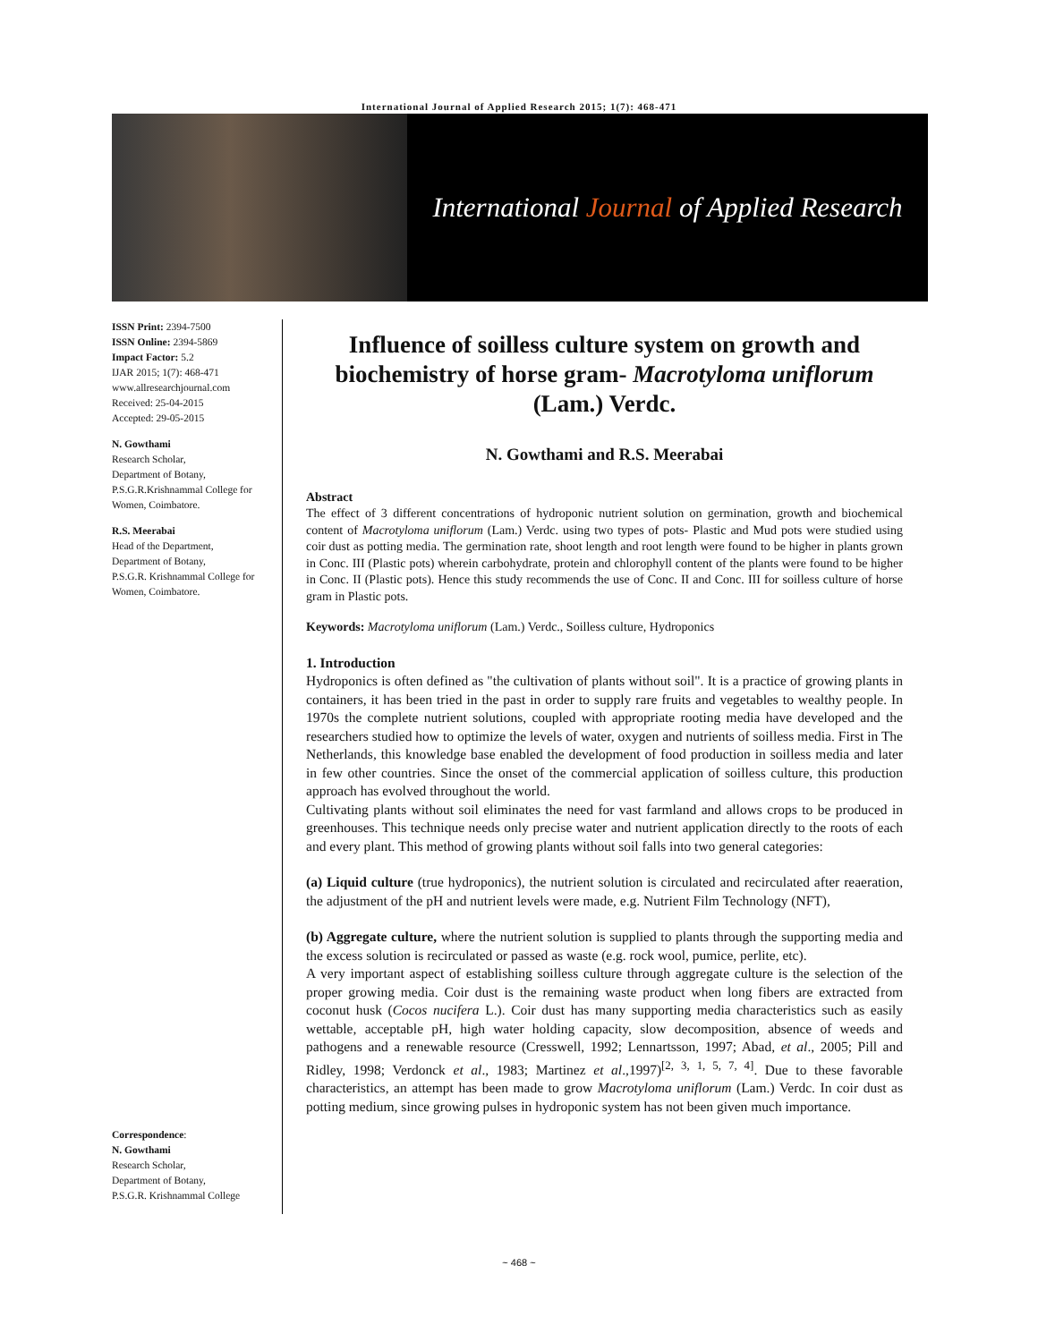International Journal of Applied Research 2015; 1(7): 468-471
International Journal of Applied Research
ISSN Print: 2394-7500
ISSN Online: 2394-5869
Impact Factor: 5.2
IJAR 2015; 1(7): 468-471
www.allresearchjournal.com
Received: 25-04-2015
Accepted: 29-05-2015
N. Gowthami
Research Scholar,
Department of Botany,
P.S.G.R.Krishnammal College for Women, Coimbatore.
R.S. Meerabai
Head of the Department,
Department of Botany,
P.S.G.R. Krishnammal College for Women, Coimbatore.
Correspondence:
N. Gowthami
Research Scholar,
Department of Botany,
P.S.G.R. Krishnammal College
Influence of soilless culture system on growth and biochemistry of horse gram- Macrotyloma uniflorum (Lam.) Verdc.
N. Gowthami and R.S. Meerabai
Abstract
The effect of 3 different concentrations of hydroponic nutrient solution on germination, growth and biochemical content of Macrotyloma uniflorum (Lam.) Verdc. using two types of pots- Plastic and Mud pots were studied using coir dust as potting media. The germination rate, shoot length and root length were found to be higher in plants grown in Conc. III (Plastic pots) wherein carbohydrate, protein and chlorophyll content of the plants were found to be higher in Conc. II (Plastic pots). Hence this study recommends the use of Conc. II and Conc. III for soilless culture of horse gram in Plastic pots.
Keywords: Macrotyloma uniflorum (Lam.) Verdc., Soilless culture, Hydroponics
1. Introduction
Hydroponics is often defined as "the cultivation of plants without soil". It is a practice of growing plants in containers, it has been tried in the past in order to supply rare fruits and vegetables to wealthy people. In 1970s the complete nutrient solutions, coupled with appropriate rooting media have developed and the researchers studied how to optimize the levels of water, oxygen and nutrients of soilless media. First in The Netherlands, this knowledge base enabled the development of food production in soilless media and later in few other countries. Since the onset of the commercial application of soilless culture, this production approach has evolved throughout the world.
Cultivating plants without soil eliminates the need for vast farmland and allows crops to be produced in greenhouses. This technique needs only precise water and nutrient application directly to the roots of each and every plant. This method of growing plants without soil falls into two general categories:
(a) Liquid culture (true hydroponics), the nutrient solution is circulated and recirculated after reaeration, the adjustment of the pH and nutrient levels were made, e.g. Nutrient Film Technology (NFT),
(b) Aggregate culture, where the nutrient solution is supplied to plants through the supporting media and the excess solution is recirculated or passed as waste (e.g. rock wool, pumice, perlite, etc).
A very important aspect of establishing soilless culture through aggregate culture is the selection of the proper growing media. Coir dust is the remaining waste product when long fibers are extracted from coconut husk (Cocos nucifera L.). Coir dust has many supporting media characteristics such as easily wettable, acceptable pH, high water holding capacity, slow decomposition, absence of weeds and pathogens and a renewable resource (Cresswell, 1992; Lennartsson, 1997; Abad, et al., 2005; Pill and Ridley, 1998; Verdonck et al., 1983; Martinez et al.,1997)<sup>[2, 3, 1, 5, 7, 4]</sup>. Due to these favorable characteristics, an attempt has been made to grow Macrotyloma uniflorum (Lam.) Verdc. In coir dust as potting medium, since growing pulses in hydroponic system has not been given much importance.
~ 468 ~